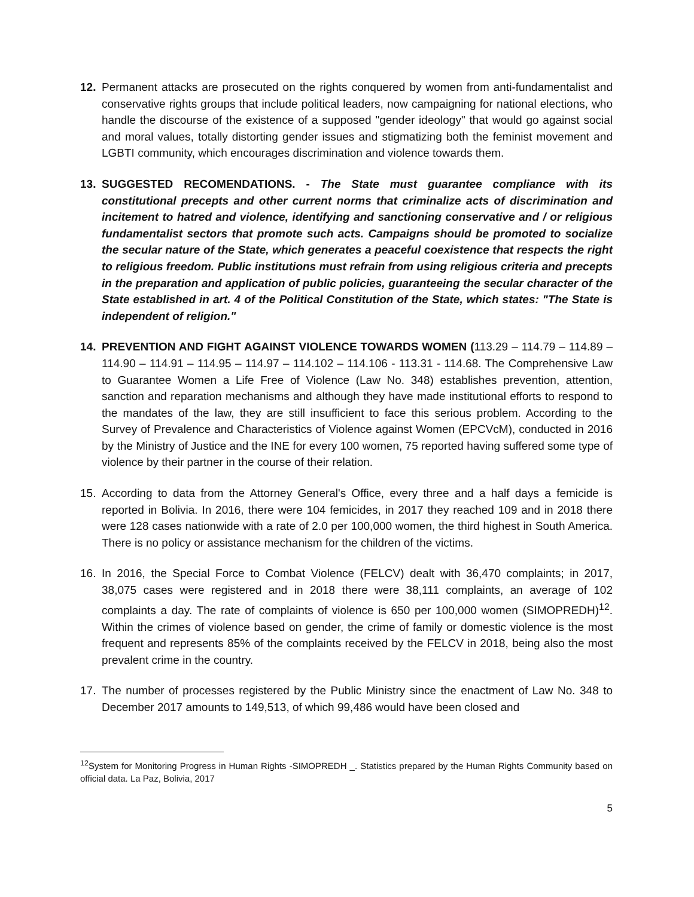12. Permanent attacks are prosecuted on the rights conquered by women from anti-fundamentalist and conservative rights groups that include political leaders, now campaigning for national elections, who handle the discourse of the existence of a supposed "gender ideology" that would go against social and moral values, totally distorting gender issues and stigmatizing both the feminist movement and LGBTI community, which encourages discrimination and violence towards them.
13. SUGGESTED RECOMENDATIONS. - The State must guarantee compliance with its constitutional precepts and other current norms that criminalize acts of discrimination and incitement to hatred and violence, identifying and sanctioning conservative and / or religious fundamentalist sectors that promote such acts. Campaigns should be promoted to socialize the secular nature of the State, which generates a peaceful coexistence that respects the right to religious freedom. Public institutions must refrain from using religious criteria and precepts in the preparation and application of public policies, guaranteeing the secular character of the State established in art. 4 of the Political Constitution of the State, which states: "The State is independent of religion."
14. PREVENTION AND FIGHT AGAINST VIOLENCE TOWARDS WOMEN (113.29 – 114.79 – 114.89 – 114.90 – 114.91 – 114.95 – 114.97 – 114.102 – 114.106 - 113.31 - 114.68. The Comprehensive Law to Guarantee Women a Life Free of Violence (Law No. 348) establishes prevention, attention, sanction and reparation mechanisms and although they have made institutional efforts to respond to the mandates of the law, they are still insufficient to face this serious problem. According to the Survey of Prevalence and Characteristics of Violence against Women (EPCVcM), conducted in 2016 by the Ministry of Justice and the INE for every 100 women, 75 reported having suffered some type of violence by their partner in the course of their relation.
15. According to data from the Attorney General's Office, every three and a half days a femicide is reported in Bolivia. In 2016, there were 104 femicides, in 2017 they reached 109 and in 2018 there were 128 cases nationwide with a rate of 2.0 per 100,000 women, the third highest in South America. There is no policy or assistance mechanism for the children of the victims.
16. In 2016, the Special Force to Combat Violence (FELCV) dealt with 36,470 complaints; in 2017, 38,075 cases were registered and in 2018 there were 38,111 complaints, an average of 102 complaints a day. The rate of complaints of violence is 650 per 100,000 women (SIMOPREDH)<sup>12</sup>. Within the crimes of violence based on gender, the crime of family or domestic violence is the most frequent and represents 85% of the complaints received by the FELCV in 2018, being also the most prevalent crime in the country.
17. The number of processes registered by the Public Ministry since the enactment of Law No. 348 to December 2017 amounts to 149,513, of which 99,486 would have been closed and
<sup>12</sup> System for Monitoring Progress in Human Rights -SIMOPREDH _. Statistics prepared by the Human Rights Community based on official data. La Paz, Bolivia, 2017
5